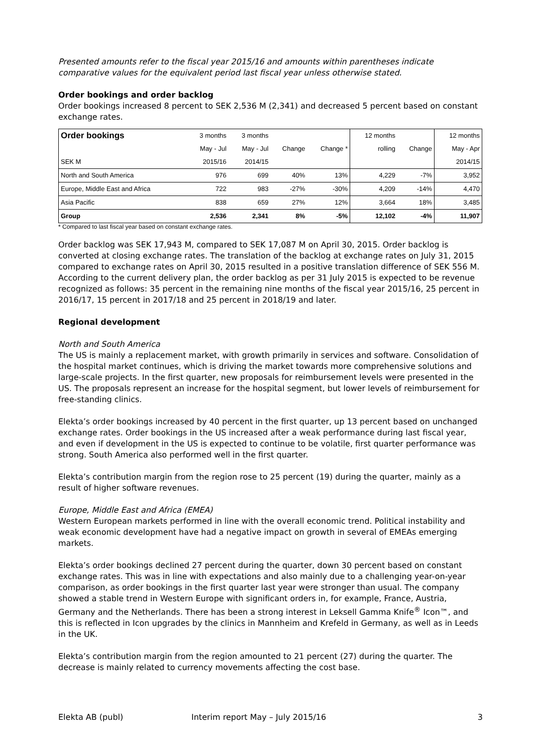Presented amounts refer to the fiscal year 2015/16 and amounts within parentheses indicate comparative values for the equivalent period last fiscal year unless otherwise stated.
Order bookings and order backlog
Order bookings increased 8 percent to SEK 2,536 M (2,341) and decreased 5 percent based on constant exchange rates.
| Order bookings | 3 months | 3 months | | | 12 months | | 12 months |
| --- | --- | --- | --- | --- | --- | --- | --- |
| | May - Jul | May - Jul | Change | Change * | rolling | Change | May - Apr |
| SEK M | 2015/16 | 2014/15 | | | | | 2014/15 |
| North and South America | 976 | 699 | 40% | 13% | 4,229 | -7% | 3,952 |
| Europe, Middle East and Africa | 722 | 983 | -27% | -30% | 4,209 | -14% | 4,470 |
| Asia Pacific | 838 | 659 | 27% | 12% | 3,664 | 18% | 3,485 |
| Group | 2,536 | 2,341 | 8% | -5% | 12,102 | -4% | 11,907 |
* Compared to last fiscal year based on constant exchange rates.
Order backlog was SEK 17,943 M, compared to SEK 17,087 M on April 30, 2015. Order backlog is converted at closing exchange rates. The translation of the backlog at exchange rates on July 31, 2015 compared to exchange rates on April 30, 2015 resulted in a positive translation difference of SEK 556 M. According to the current delivery plan, the order backlog as per 31 July 2015 is expected to be revenue recognized as follows: 35 percent in the remaining nine months of the fiscal year 2015/16, 25 percent in 2016/17, 15 percent in 2017/18 and 25 percent in 2018/19 and later.
Regional development
North and South America
The US is mainly a replacement market, with growth primarily in services and software. Consolidation of the hospital market continues, which is driving the market towards more comprehensive solutions and large-scale projects. In the first quarter, new proposals for reimbursement levels were presented in the US. The proposals represent an increase for the hospital segment, but lower levels of reimbursement for free-standing clinics.
Elekta’s order bookings increased by 40 percent in the first quarter, up 13 percent based on unchanged exchange rates. Order bookings in the US increased after a weak performance during last fiscal year, and even if development in the US is expected to continue to be volatile, first quarter performance was strong. South America also performed well in the first quarter.
Elekta’s contribution margin from the region rose to 25 percent (19) during the quarter, mainly as a result of higher software revenues.
Europe, Middle East and Africa (EMEA)
Western European markets performed in line with the overall economic trend. Political instability and weak economic development have had a negative impact on growth in several of EMEAs emerging markets.
Elekta’s order bookings declined 27 percent during the quarter, down 30 percent based on constant exchange rates. This was in line with expectations and also mainly due to a challenging year-on-year comparison, as order bookings in the first quarter last year were stronger than usual. The company showed a stable trend in Western Europe with significant orders in, for example, France, Austria, Germany and the Netherlands. There has been a strong interest in Leksell Gamma Knife<sup>®</sup> Icon™, and this is reflected in Icon upgrades by the clinics in Mannheim and Krefeld in Germany, as well as in Leeds in the UK.
Elekta’s contribution margin from the region amounted to 21 percent (27) during the quarter. The decrease is mainly related to currency movements affecting the cost base.
Elekta AB (publ) Interim report May – July 2015/16 3